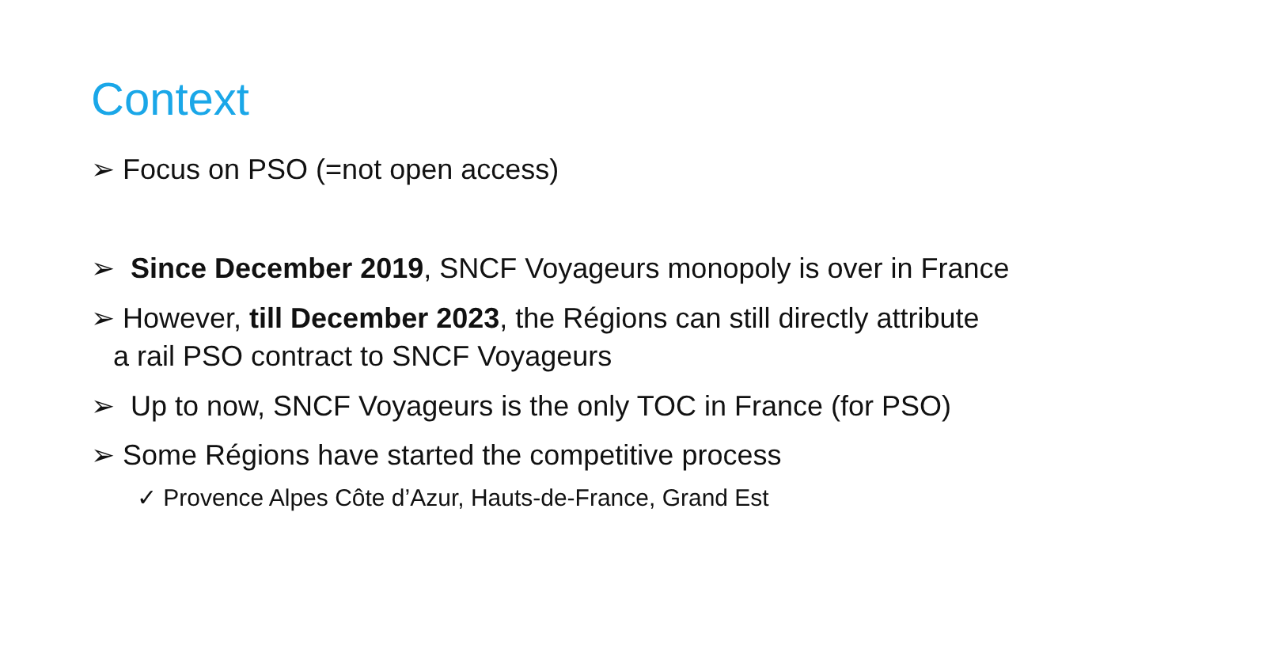Context
➢ Focus on PSO (=not open access)
➢ Since December 2019, SNCF Voyageurs monopoly is over in France
➢ However, till December 2023, the Régions can still directly attribute
a rail PSO contract to SNCF Voyageurs
➢ Up to now, SNCF Voyageurs is the only TOC in France (for PSO)
➢ Some Régions have started the competitive process
✓ Provence Alpes Côte d’Azur, Hauts-de-France, Grand Est